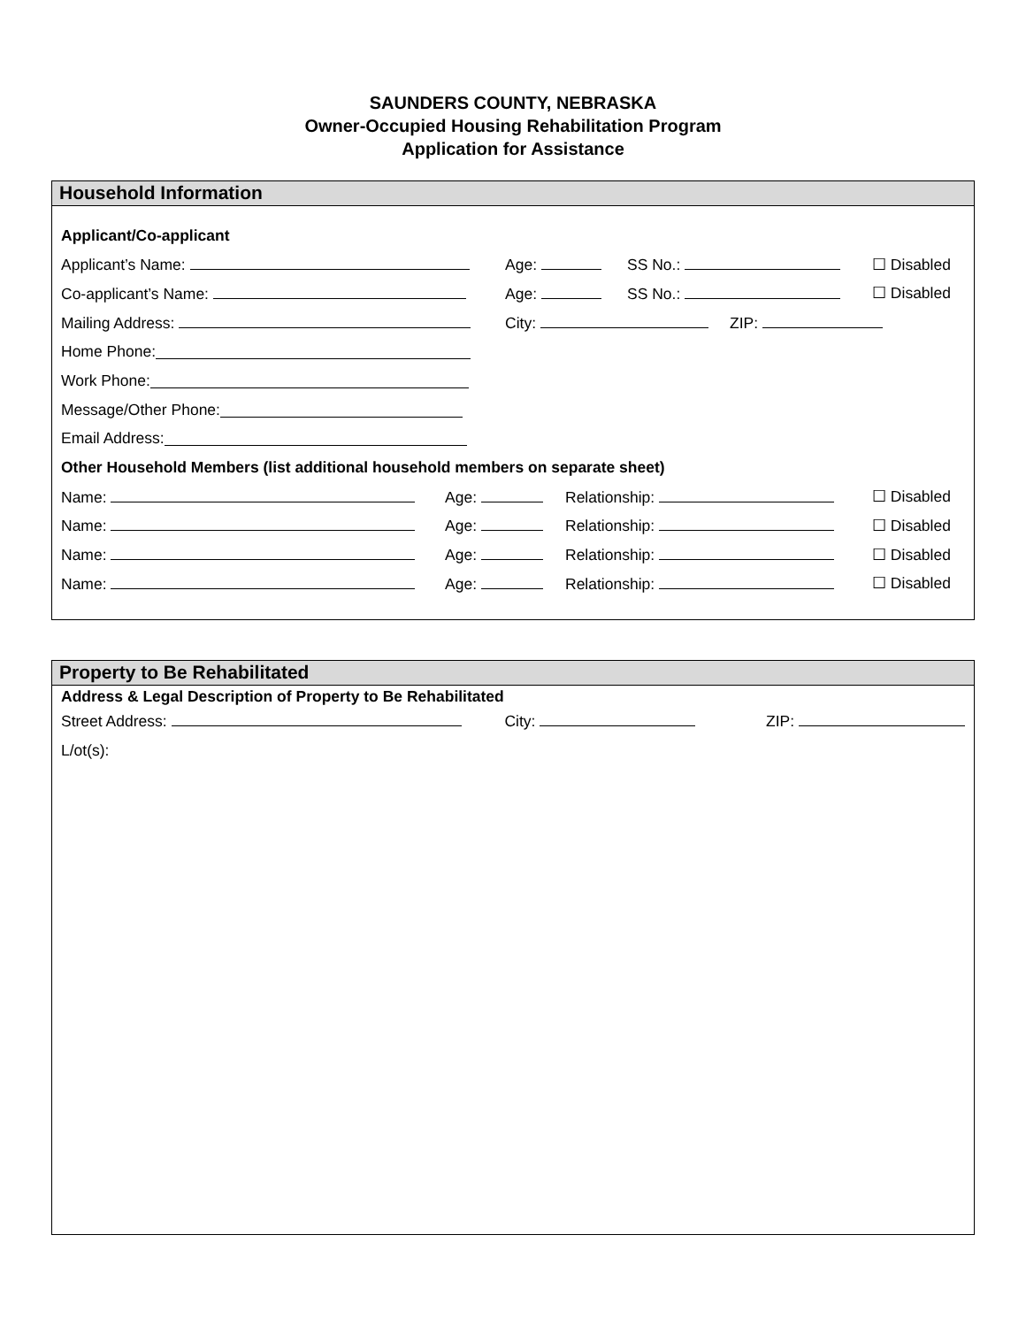SAUNDERS COUNTY, NEBRASKA
Owner-Occupied Housing Rehabilitation Program
Application for Assistance
Household Information
Applicant/Co-applicant
Applicant’s Name: Age: SS No.: ☐ Disabled
Co-applicant’s Name: Age: SS No.: ☐ Disabled
Mailing Address: City: ZIP:
Home Phone:
Work Phone:
Message/Other Phone:
Email Address:
Other Household Members (list additional household members on separate sheet)
Name: Age: Relationship: ☐ Disabled
Name: Age: Relationship: ☐ Disabled
Name: Age: Relationship: ☐ Disabled
Name: Age: Relationship: ☐ Disabled
Property to Be Rehabilitated
Address & Legal Description of Property to Be Rehabilitated
Street Address: City: ZIP:
L/ot(s):